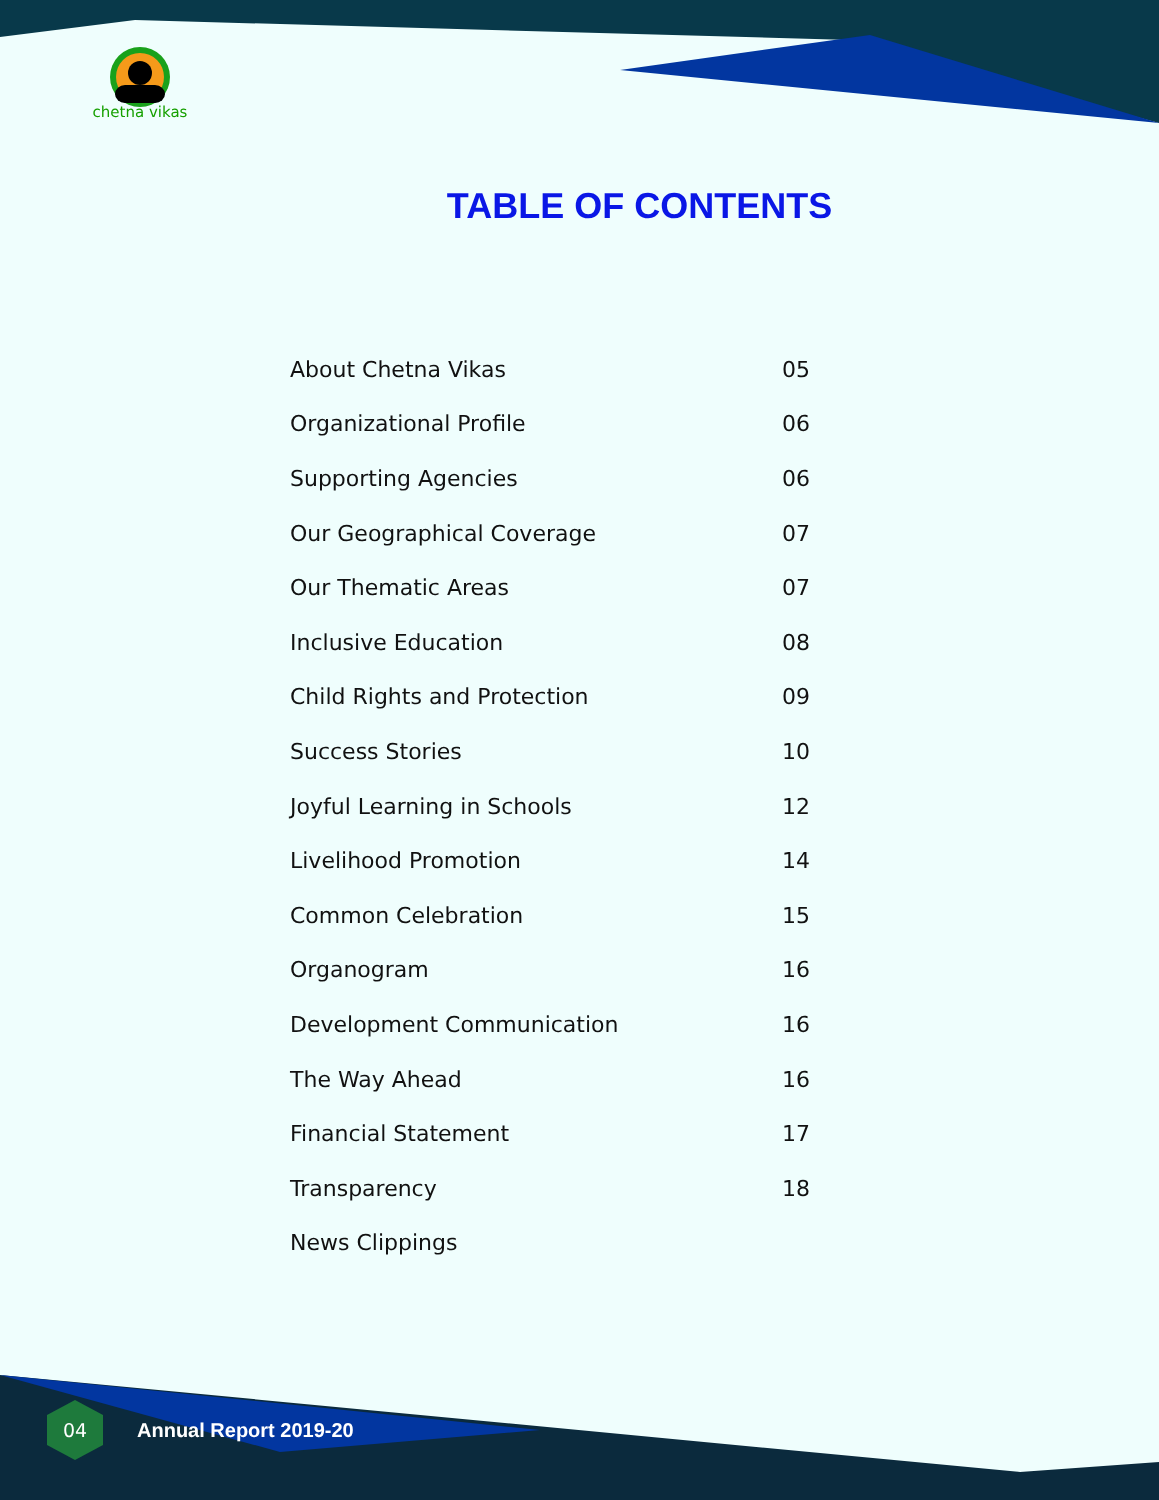chetna vikas
TABLE OF CONTENTS
| About Chetna Vikas | 05 |
| Organizational Profile | 06 |
| Supporting Agencies | 06 |
| Our Geographical Coverage | 07 |
| Our Thematic Areas | 07 |
| Inclusive Education | 08 |
| Child Rights and Protection | 09 |
| Success Stories | 10 |
| Joyful Learning in Schools | 12 |
| Livelihood Promotion | 14 |
| Common Celebration | 15 |
| Organogram | 16 |
| Development Communication | 16 |
| The Way Ahead | 16 |
| Financial Statement | 17 |
| Transparency | 18 |
| News Clippings | |
04
Annual Report 2019-20